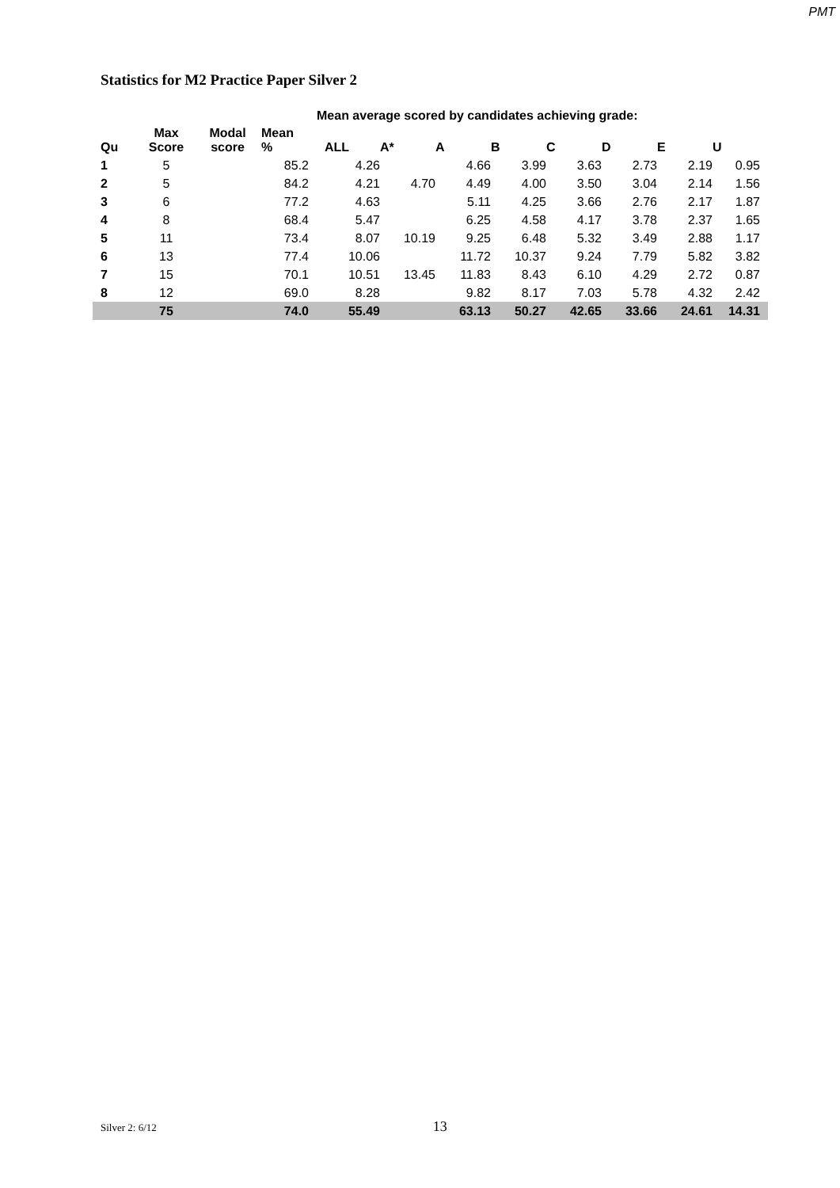PMT
Statistics for M2 Practice Paper Silver 2
| | | | | Mean average scored by candidates achieving grade: | | | | | | | |
| --- | --- | --- | --- | --- | --- | --- | --- | --- | --- | --- | --- |
| Qu | Max Score | Modal score | Mean % | ALL | A* | A | B | C | D | E | U |
| 1 | 5 | | 85.2 | 4.26 | | 4.66 | 3.99 | 3.63 | 2.73 | 2.19 | 0.95 |
| 2 | 5 | | 84.2 | 4.21 | 4.70 | 4.49 | 4.00 | 3.50 | 3.04 | 2.14 | 1.56 |
| 3 | 6 | | 77.2 | 4.63 | | 5.11 | 4.25 | 3.66 | 2.76 | 2.17 | 1.87 |
| 4 | 8 | | 68.4 | 5.47 | | 6.25 | 4.58 | 4.17 | 3.78 | 2.37 | 1.65 |
| 5 | 11 | | 73.4 | 8.07 | 10.19 | 9.25 | 6.48 | 5.32 | 3.49 | 2.88 | 1.17 |
| 6 | 13 | | 77.4 | 10.06 | | 11.72 | 10.37 | 9.24 | 7.79 | 5.82 | 3.82 |
| 7 | 15 | | 70.1 | 10.51 | 13.45 | 11.83 | 8.43 | 6.10 | 4.29 | 2.72 | 0.87 |
| 8 | 12 | | 69.0 | 8.28 | | 9.82 | 8.17 | 7.03 | 5.78 | 4.32 | 2.42 |
| | 75 | | 74.0 | 55.49 | | 63.13 | 50.27 | 42.65 | 33.66 | 24.61 | 14.31 |
Silver 2: 6/12 13